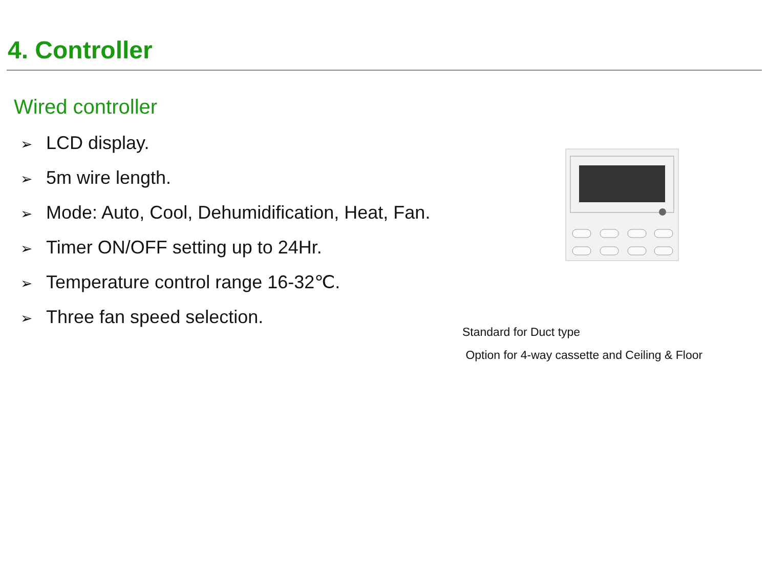4. Controller
Wired controller
➢ LCD display.
➢ 5m wire length.
➢ Mode: Auto, Cool, Dehumidification, Heat, Fan.
➢ Timer ON/OFF setting up to 24Hr.
➢ Temperature control range 16-32℃.
➢ Three fan speed selection.
Standard for Duct type
Option for 4-way cassette and Ceiling & Floor